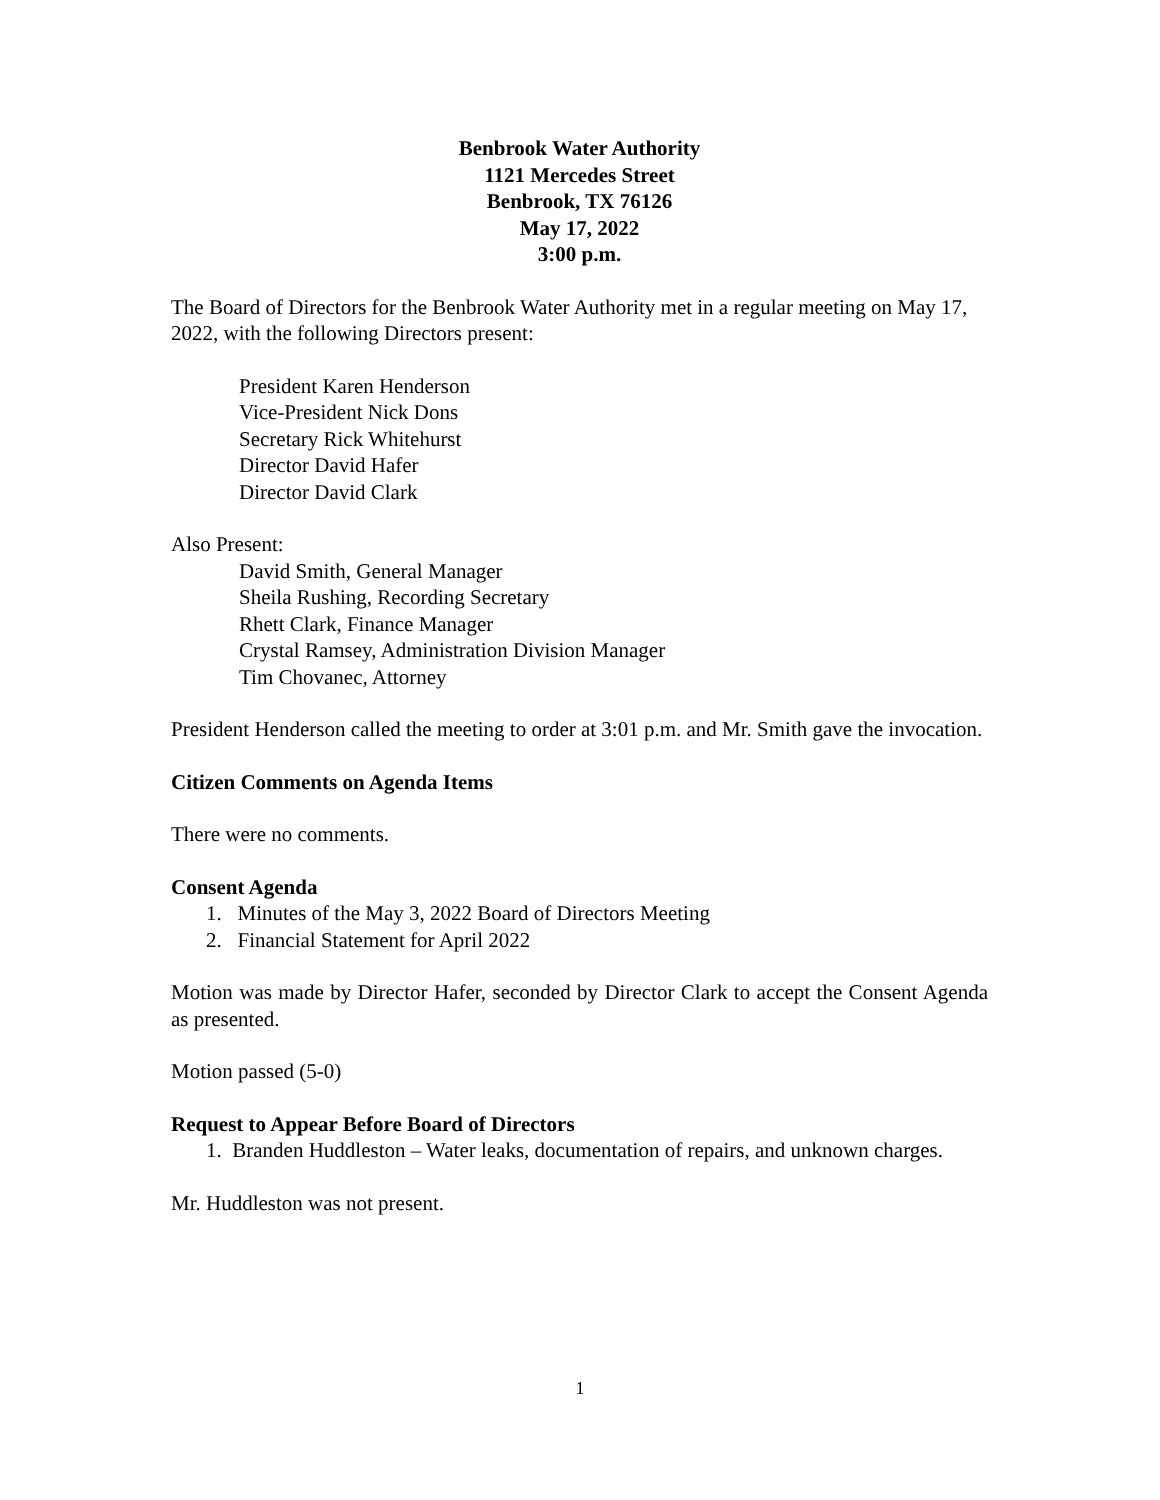Benbrook Water Authority
1121 Mercedes Street
Benbrook, TX 76126
May 17, 2022
3:00 p.m.
The Board of Directors for the Benbrook Water Authority met in a regular meeting on May 17, 2022, with the following Directors present:
President Karen Henderson
Vice-President Nick Dons
Secretary Rick Whitehurst
Director David Hafer
Director David Clark
Also Present:
David Smith, General Manager
Sheila Rushing, Recording Secretary
Rhett Clark, Finance Manager
Crystal Ramsey, Administration Division Manager
Tim Chovanec, Attorney
President Henderson called the meeting to order at 3:01 p.m. and Mr. Smith gave the invocation.
Citizen Comments on Agenda Items
There were no comments.
Consent Agenda
1. Minutes of the May 3, 2022 Board of Directors Meeting
2. Financial Statement for April 2022
Motion was made by Director Hafer, seconded by Director Clark to accept the Consent Agenda as presented.
Motion passed (5-0)
Request to Appear Before Board of Directors
1. Branden Huddleston – Water leaks, documentation of repairs, and unknown charges.
Mr. Huddleston was not present.
1